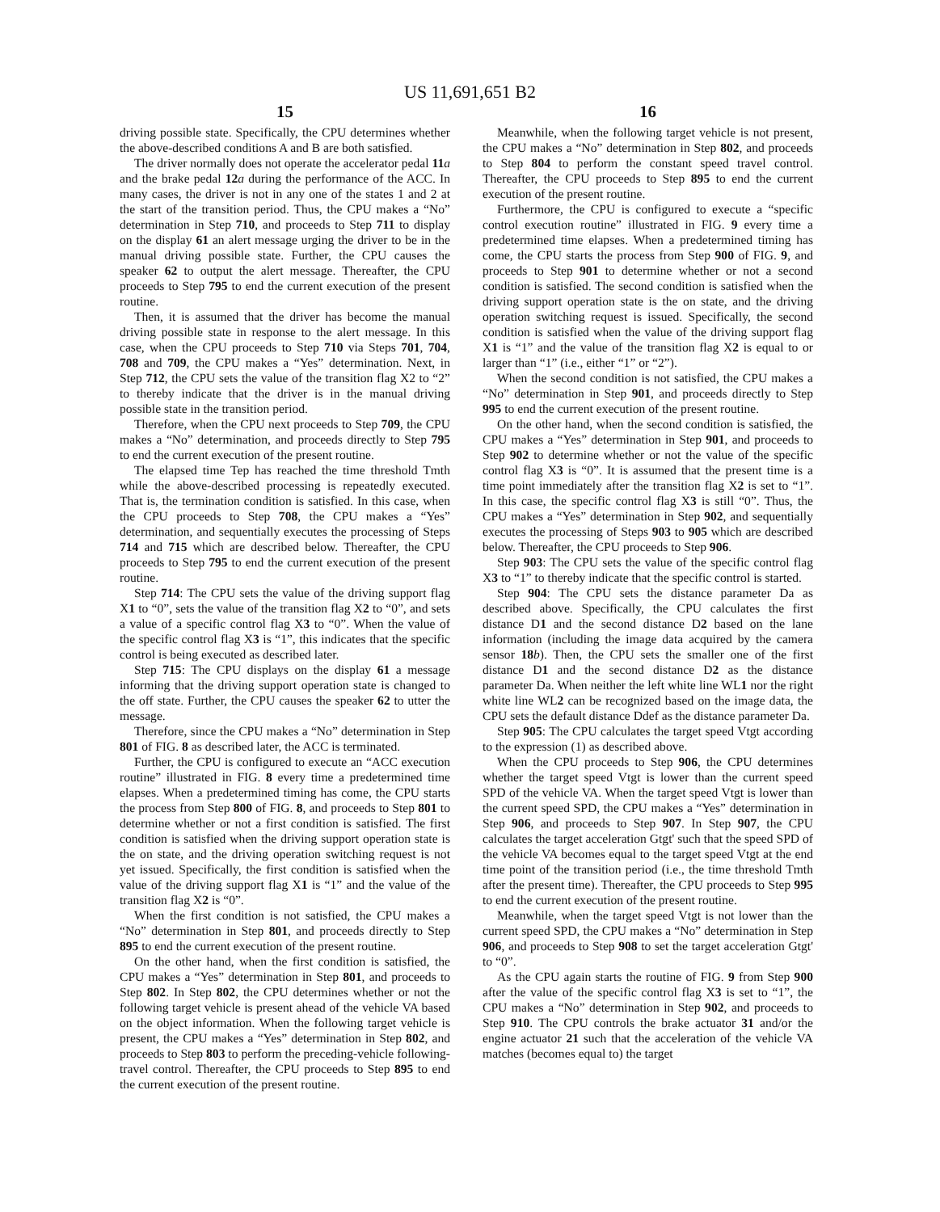US 11,691,651 B2
15
driving possible state. Specifically, the CPU determines whether the above-described conditions A and B are both satisfied.
The driver normally does not operate the accelerator pedal 11 a and the brake pedal 12 a during the performance of the ACC. In many cases, the driver is not in any one of the states 1 and 2 at the start of the transition period. Thus, the CPU makes a “No” determination in Step 710, and proceeds to Step 711 to display on the display 61 an alert message urging the driver to be in the manual driving possible state. Further, the CPU causes the speaker 62 to output the alert message. Thereafter, the CPU proceeds to Step 795 to end the current execution of the present routine.
Then, it is assumed that the driver has become the manual driving possible state in response to the alert message. In this case, when the CPU proceeds to Step 710 via Steps 701, 704, 708 and 709, the CPU makes a “Yes” determination. Next, in Step 712, the CPU sets the value of the transition flag X2 to “2” to thereby indicate that the driver is in the manual driving possible state in the transition period.
Therefore, when the CPU next proceeds to Step 709, the CPU makes a “No” determination, and proceeds directly to Step 795 to end the current execution of the present routine.
The elapsed time Tep has reached the time threshold Tmth while the above-described processing is repeatedly executed. That is, the termination condition is satisfied. In this case, when the CPU proceeds to Step 708, the CPU makes a “Yes” determination, and sequentially executes the processing of Steps 714 and 715 which are described below. Thereafter, the CPU proceeds to Step 795 to end the current execution of the present routine.
Step 714: The CPU sets the value of the driving support flag X1 to “0”, sets the value of the transition flag X2 to “0”, and sets a value of a specific control flag X3 to “0”. When the value of the specific control flag X3 is “1”, this indicates that the specific control is being executed as described later.
Step 715: The CPU displays on the display 61 a message informing that the driving support operation state is changed to the off state. Further, the CPU causes the speaker 62 to utter the message.
Therefore, since the CPU makes a “No” determination in Step 801 of FIG. 8 as described later, the ACC is terminated.
Further, the CPU is configured to execute an “ACC execution routine” illustrated in FIG. 8 every time a predetermined time elapses. When a predetermined timing has come, the CPU starts the process from Step 800 of FIG. 8, and proceeds to Step 801 to determine whether or not a first condition is satisfied. The first condition is satisfied when the driving support operation state is the on state, and the driving operation switching request is not yet issued. Specifically, the first condition is satisfied when the value of the driving support flag X1 is “1” and the value of the transition flag X2 is “0”.
When the first condition is not satisfied, the CPU makes a “No” determination in Step 801, and proceeds directly to Step 895 to end the current execution of the present routine.
On the other hand, when the first condition is satisfied, the CPU makes a “Yes” determination in Step 801, and proceeds to Step 802. In Step 802, the CPU determines whether or not the following target vehicle is present ahead of the vehicle VA based on the object information. When the following target vehicle is present, the CPU makes a “Yes” determination in Step 802, and proceeds to Step 803 to perform the preceding-vehicle following-travel control. Thereafter, the CPU proceeds to Step 895 to end the current execution of the present routine.
16
Meanwhile, when the following target vehicle is not present, the CPU makes a “No” determination in Step 802, and proceeds to Step 804 to perform the constant speed travel control. Thereafter, the CPU proceeds to Step 895 to end the current execution of the present routine.
Furthermore, the CPU is configured to execute a “specific control execution routine” illustrated in FIG. 9 every time a predetermined time elapses. When a predetermined timing has come, the CPU starts the process from Step 900 of FIG. 9, and proceeds to Step 901 to determine whether or not a second condition is satisfied. The second condition is satisfied when the driving support operation state is the on state, and the driving operation switching request is issued. Specifically, the second condition is satisfied when the value of the driving support flag X1 is “1” and the value of the transition flag X2 is equal to or larger than “1” (i.e., either “1” or “2”).
When the second condition is not satisfied, the CPU makes a “No” determination in Step 901, and proceeds directly to Step 995 to end the current execution of the present routine.
On the other hand, when the second condition is satisfied, the CPU makes a “Yes” determination in Step 901, and proceeds to Step 902 to determine whether or not the value of the specific control flag X3 is “0”. It is assumed that the present time is a time point immediately after the transition flag X2 is set to “1”. In this case, the specific control flag X3 is still “0”. Thus, the CPU makes a “Yes” determination in Step 902, and sequentially executes the processing of Steps 903 to 905 which are described below. Thereafter, the CPU proceeds to Step 906.
Step 903: The CPU sets the value of the specific control flag X3 to “1” to thereby indicate that the specific control is started.
Step 904: The CPU sets the distance parameter Da as described above. Specifically, the CPU calculates the first distance D1 and the second distance D2 based on the lane information (including the image data acquired by the camera sensor 18 b). Then, the CPU sets the smaller one of the first distance D1 and the second distance D2 as the distance parameter Da. When neither the left white line WL1 nor the right white line WL2 can be recognized based on the image data, the CPU sets the default distance Ddef as the distance parameter Da.
Step 905: The CPU calculates the target speed Vtgt according to the expression (1) as described above.
When the CPU proceeds to Step 906, the CPU determines whether the target speed Vtgt is lower than the current speed SPD of the vehicle VA. When the target speed Vtgt is lower than the current speed SPD, the CPU makes a “Yes” determination in Step 906, and proceeds to Step 907. In Step 907, the CPU calculates the target acceleration Gtgt' such that the speed SPD of the vehicle VA becomes equal to the target speed Vtgt at the end time point of the transition period (i.e., the time threshold Tmth after the present time). Thereafter, the CPU proceeds to Step 995 to end the current execution of the present routine.
Meanwhile, when the target speed Vtgt is not lower than the current speed SPD, the CPU makes a “No” determination in Step 906, and proceeds to Step 908 to set the target acceleration Gtgt' to “0”.
As the CPU again starts the routine of FIG. 9 from Step 900 after the value of the specific control flag X3 is set to “1”, the CPU makes a “No” determination in Step 902, and proceeds to Step 910. The CPU controls the brake actuator 31 and/or the engine actuator 21 such that the acceleration of the vehicle VA matches (becomes equal to) the target